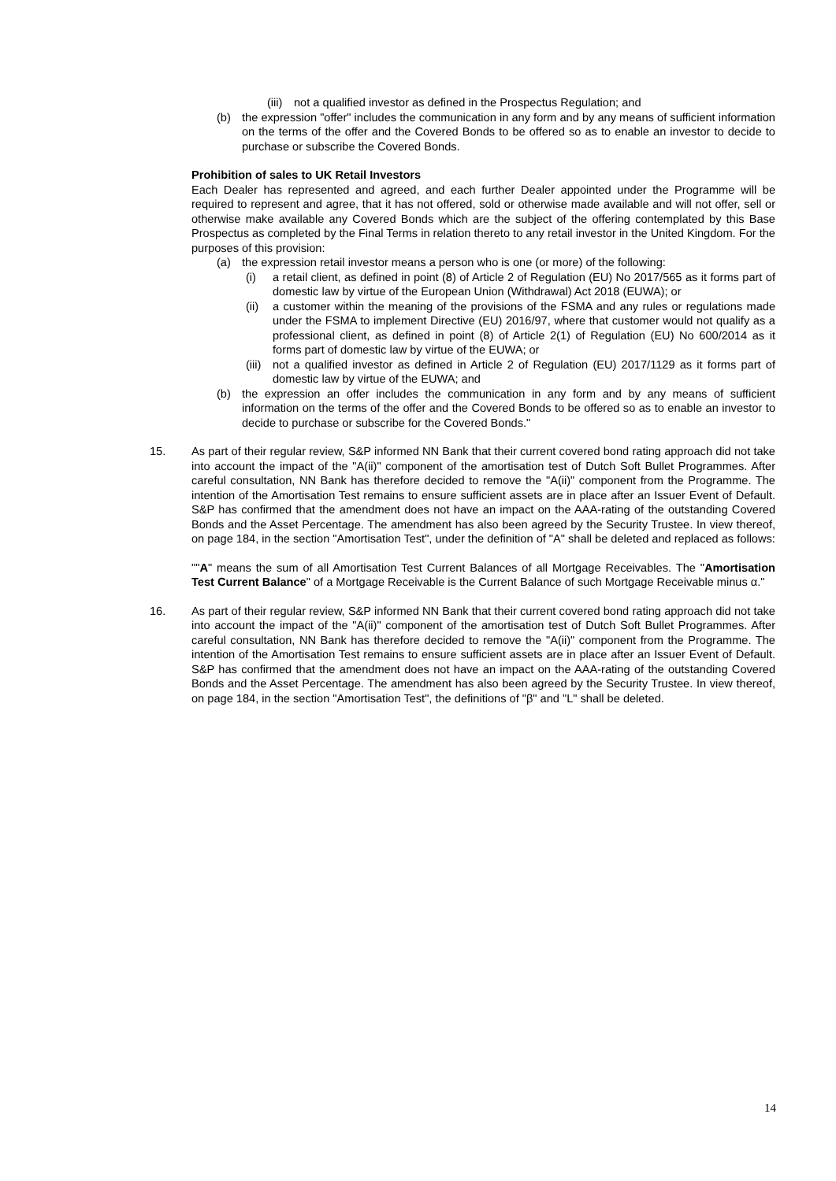(iii)
not a qualified investor as defined in the Prospectus Regulation; and
(b) the expression "offer" includes the communication in any form and by any means of sufficient information on the terms of the offer and the Covered Bonds to be offered so as to enable an investor to decide to purchase or subscribe the Covered Bonds.
Prohibition of sales to UK Retail Investors
Each Dealer has represented and agreed, and each further Dealer appointed under the Programme will be required to represent and agree, that it has not offered, sold or otherwise made available and will not offer, sell or otherwise make available any Covered Bonds which are the subject of the offering contemplated by this Base Prospectus as completed by the Final Terms in relation thereto to any retail investor in the United Kingdom. For the purposes of this provision:
(a) the expression retail investor means a person who is one (or more) of the following:
(i) a retail client, as defined in point (8) of Article 2 of Regulation (EU) No 2017/565 as it forms part of domestic law by virtue of the European Union (Withdrawal) Act 2018 (EUWA); or
(ii)
a customer within the meaning of the provisions of the FSMA and any rules or regulations made under the FSMA to implement Directive (EU) 2016/97, where that customer would not qualify as a professional client, as defined in point (8) of Article 2(1) of Regulation (EU) No 600/2014 as it forms part of domestic law by virtue of the EUWA; or
(iii)
not a qualified investor as defined in Article 2 of Regulation (EU) 2017/1129 as it forms part of domestic law by virtue of the EUWA; and
(b) the expression an offer includes the communication in any form and by any means of sufficient information on the terms of the offer and the Covered Bonds to be offered so as to enable an investor to decide to purchase or subscribe for the Covered Bonds."
15. As part of their regular review, S&P informed NN Bank that their current covered bond rating approach did not take into account the impact of the "A(ii)" component of the amortisation test of Dutch Soft Bullet Programmes. After careful consultation, NN Bank has therefore decided to remove the "A(ii)" component from the Programme. The intention of the Amortisation Test remains to ensure sufficient assets are in place after an Issuer Event of Default. S&P has confirmed that the amendment does not have an impact on the AAA-rating of the outstanding Covered Bonds and the Asset Percentage. The amendment has also been agreed by the Security Trustee. In view thereof, on page 184, in the section "Amortisation Test", under the definition of "A" shall be deleted and replaced as follows:
""A" means the sum of all Amortisation Test Current Balances of all Mortgage Receivables. The "Amortisation Test Current Balance" of a Mortgage Receivable is the Current Balance of such Mortgage Receivable minus α."
16. As part of their regular review, S&P informed NN Bank that their current covered bond rating approach did not take into account the impact of the "A(ii)" component of the amortisation test of Dutch Soft Bullet Programmes. After careful consultation, NN Bank has therefore decided to remove the "A(ii)" component from the Programme. The intention of the Amortisation Test remains to ensure sufficient assets are in place after an Issuer Event of Default. S&P has confirmed that the amendment does not have an impact on the AAA-rating of the outstanding Covered Bonds and the Asset Percentage. The amendment has also been agreed by the Security Trustee. In view thereof, on page 184, in the section "Amortisation Test", the definitions of "β" and "L" shall be deleted.
14